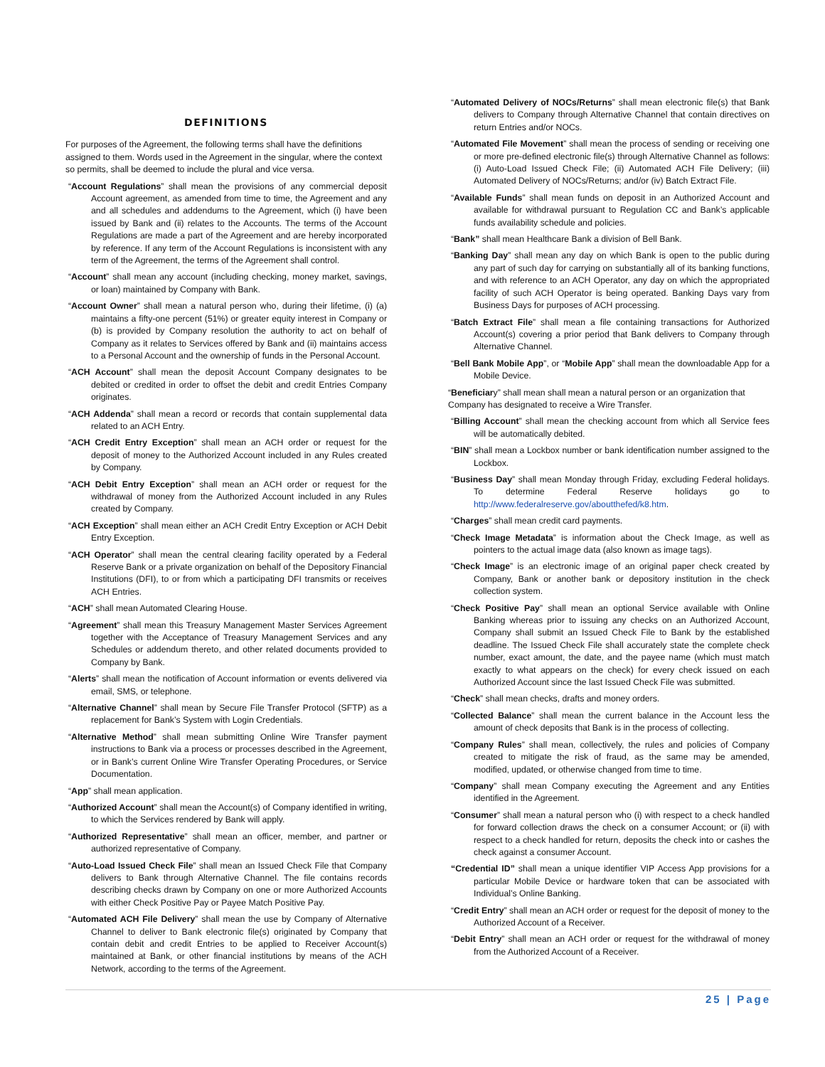DEFINITIONS
For purposes of the Agreement, the following terms shall have the definitions assigned to them. Words used in the Agreement in the singular, where the context so permits, shall be deemed to include the plural and vice versa.
“Account Regulations” shall mean the provisions of any commercial deposit Account agreement, as amended from time to time, the Agreement and any and all schedules and addendums to the Agreement, which (i) have been issued by Bank and (ii) relates to the Accounts. The terms of the Account Regulations are made a part of the Agreement and are hereby incorporated by reference. If any term of the Account Regulations is inconsistent with any term of the Agreement, the terms of the Agreement shall control.
“Account” shall mean any account (including checking, money market, savings, or loan) maintained by Company with Bank.
“Account Owner” shall mean a natural person who, during their lifetime, (i) (a) maintains a fifty-one percent (51%) or greater equity interest in Company or (b) is provided by Company resolution the authority to act on behalf of Company as it relates to Services offered by Bank and (ii) maintains access to a Personal Account and the ownership of funds in the Personal Account.
“ACH Account” shall mean the deposit Account Company designates to be debited or credited in order to offset the debit and credit Entries Company originates.
“ACH Addenda” shall mean a record or records that contain supplemental data related to an ACH Entry.
“ACH Credit Entry Exception” shall mean an ACH order or request for the deposit of money to the Authorized Account included in any Rules created by Company.
“ACH Debit Entry Exception” shall mean an ACH order or request for the withdrawal of money from the Authorized Account included in any Rules created by Company.
“ACH Exception” shall mean either an ACH Credit Entry Exception or ACH Debit Entry Exception.
“ACH Operator” shall mean the central clearing facility operated by a Federal Reserve Bank or a private organization on behalf of the Depository Financial Institutions (DFI), to or from which a participating DFI transmits or receives ACH Entries.
“ACH” shall mean Automated Clearing House.
“Agreement” shall mean this Treasury Management Master Services Agreement together with the Acceptance of Treasury Management Services and any Schedules or addendum thereto, and other related documents provided to Company by Bank.
“Alerts” shall mean the notification of Account information or events delivered via email, SMS, or telephone.
“Alternative Channel” shall mean by Secure File Transfer Protocol (SFTP) as a replacement for Bank’s System with Login Credentials.
“Alternative Method” shall mean submitting Online Wire Transfer payment instructions to Bank via a process or processes described in the Agreement, or in Bank’s current Online Wire Transfer Operating Procedures, or Service Documentation.
“App” shall mean application.
“Authorized Account” shall mean the Account(s) of Company identified in writing, to which the Services rendered by Bank will apply.
“Authorized Representative” shall mean an officer, member, and partner or authorized representative of Company.
“Auto-Load Issued Check File” shall mean an Issued Check File that Company delivers to Bank through Alternative Channel. The file contains records describing checks drawn by Company on one or more Authorized Accounts with either Check Positive Pay or Payee Match Positive Pay.
“Automated ACH File Delivery” shall mean the use by Company of Alternative Channel to deliver to Bank electronic file(s) originated by Company that contain debit and credit Entries to be applied to Receiver Account(s) maintained at Bank, or other financial institutions by means of the ACH Network, according to the terms of the Agreement.
“Automated Delivery of NOCs/Returns” shall mean electronic file(s) that Bank delivers to Company through Alternative Channel that contain directives on return Entries and/or NOCs.
“Automated File Movement” shall mean the process of sending or receiving one or more pre-defined electronic file(s) through Alternative Channel as follows: (i) Auto-Load Issued Check File; (ii) Automated ACH File Delivery; (iii) Automated Delivery of NOCs/Returns; and/or (iv) Batch Extract File.
“Available Funds” shall mean funds on deposit in an Authorized Account and available for withdrawal pursuant to Regulation CC and Bank’s applicable funds availability schedule and policies.
“Bank” shall mean Healthcare Bank a division of Bell Bank.
“Banking Day” shall mean any day on which Bank is open to the public during any part of such day for carrying on substantially all of its banking functions, and with reference to an ACH Operator, any day on which the appropriated facility of such ACH Operator is being operated. Banking Days vary from Business Days for purposes of ACH processing.
“Batch Extract File” shall mean a file containing transactions for Authorized Account(s) covering a prior period that Bank delivers to Company through Alternative Channel.
“Bell Bank Mobile App”, or “Mobile App” shall mean the downloadable App for a Mobile Device.
“Beneficiary” shall mean shall mean a natural person or an organization that Company has designated to receive a Wire Transfer.
“Billing Account” shall mean the checking account from which all Service fees will be automatically debited.
“BIN” shall mean a Lockbox number or bank identification number assigned to the Lockbox.
“Business Day” shall mean Monday through Friday, excluding Federal holidays. To determine Federal Reserve holidays go to http://www.federalreserve.gov/aboutthefed/k8.htm.
“Charges” shall mean credit card payments.
“Check Image Metadata” is information about the Check Image, as well as pointers to the actual image data (also known as image tags).
“Check Image” is an electronic image of an original paper check created by Company, Bank or another bank or depository institution in the check collection system.
“Check Positive Pay” shall mean an optional Service available with Online Banking whereas prior to issuing any checks on an Authorized Account, Company shall submit an Issued Check File to Bank by the established deadline. The Issued Check File shall accurately state the complete check number, exact amount, the date, and the payee name (which must match exactly to what appears on the check) for every check issued on each Authorized Account since the last Issued Check File was submitted.
“Check” shall mean checks, drafts and money orders.
“Collected Balance” shall mean the current balance in the Account less the amount of check deposits that Bank is in the process of collecting.
“Company Rules” shall mean, collectively, the rules and policies of Company created to mitigate the risk of fraud, as the same may be amended, modified, updated, or otherwise changed from time to time.
“Company” shall mean Company executing the Agreement and any Entities identified in the Agreement.
“Consumer” shall mean a natural person who (i) with respect to a check handled for forward collection draws the check on a consumer Account; or (ii) with respect to a check handled for return, deposits the check into or cashes the check against a consumer Account.
“Credential ID” shall mean a unique identifier VIP Access App provisions for a particular Mobile Device or hardware token that can be associated with Individual’s Online Banking.
“Credit Entry” shall mean an ACH order or request for the deposit of money to the Authorized Account of a Receiver.
“Debit Entry” shall mean an ACH order or request for the withdrawal of money from the Authorized Account of a Receiver.
25 | Page